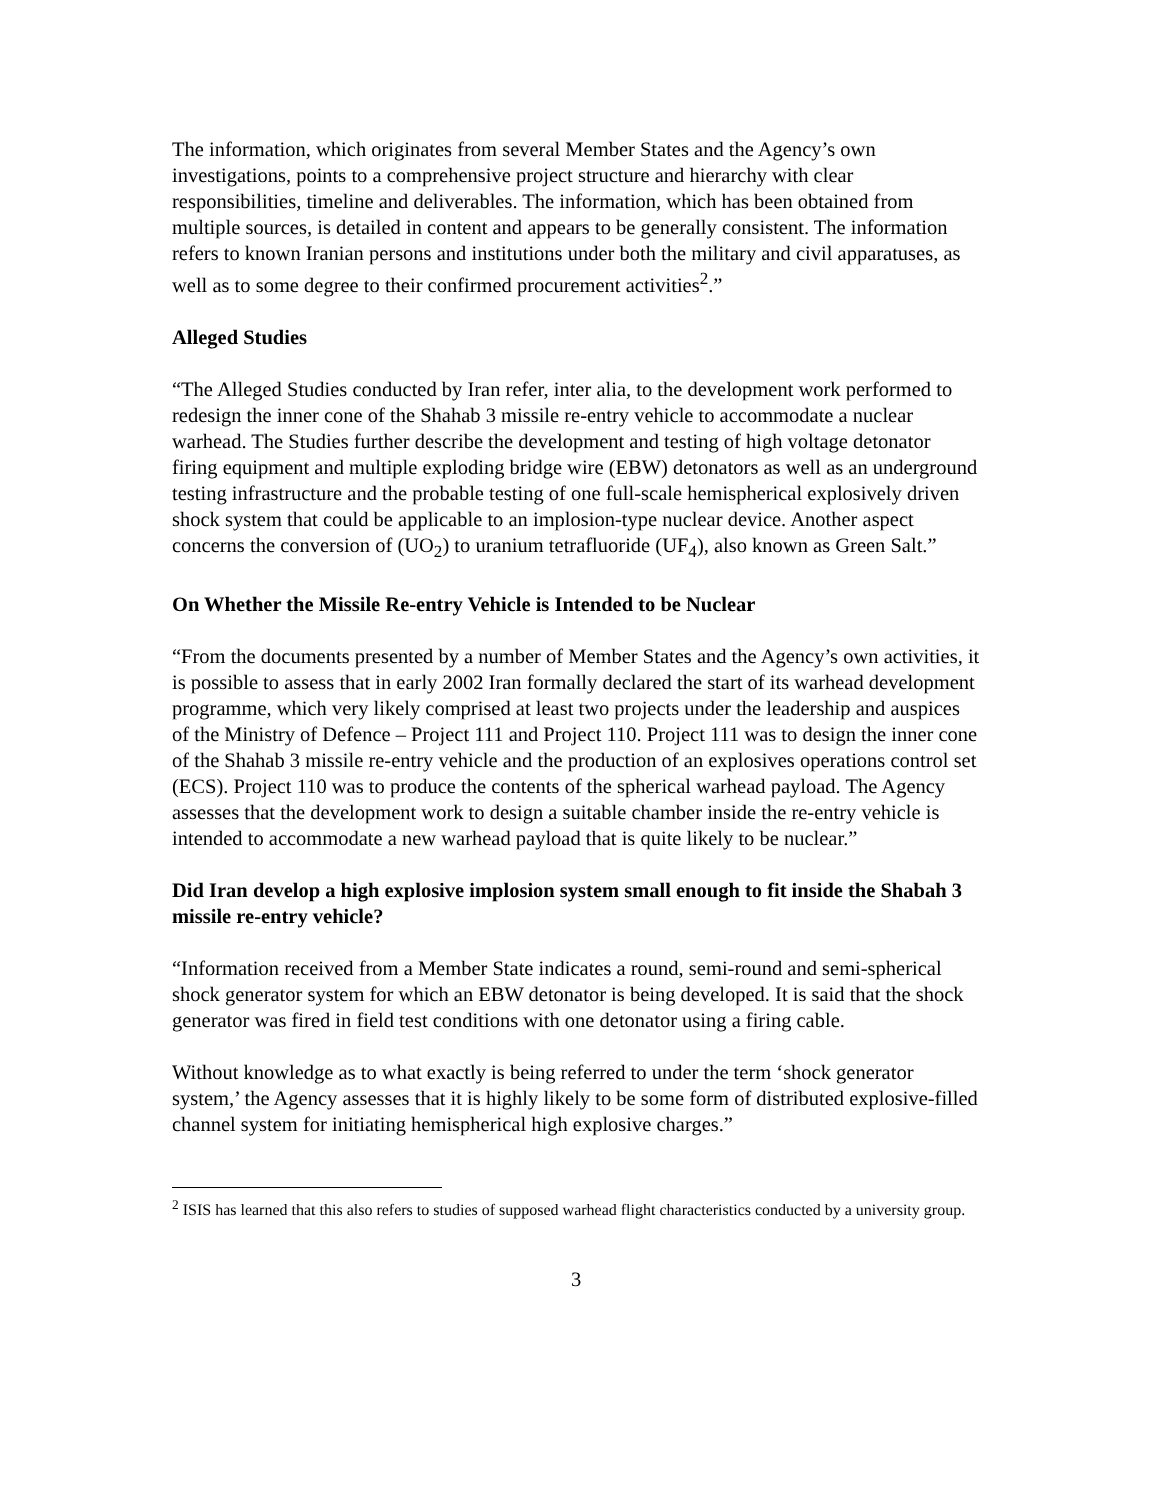The information, which originates from several Member States and the Agency’s own investigations, points to a comprehensive project structure and hierarchy with clear responsibilities, timeline and deliverables. The information, which has been obtained from multiple sources, is detailed in content and appears to be generally consistent. The information refers to known Iranian persons and institutions under both the military and civil apparatuses, as well as to some degree to their confirmed procurement activities<sup>2</sup>.”
Alleged Studies
“The Alleged Studies conducted by Iran refer, inter alia, to the development work performed to redesign the inner cone of the Shahab 3 missile re-entry vehicle to accommodate a nuclear warhead. The Studies further describe the development and testing of high voltage detonator firing equipment and multiple exploding bridge wire (EBW) detonators as well as an underground testing infrastructure and the probable testing of one full-scale hemispherical explosively driven shock system that could be applicable to an implosion-type nuclear device. Another aspect concerns the conversion of (UO<sub>2</sub>) to uranium tetrafluoride (UF<sub>4</sub>), also known as Green Salt.”
On Whether the Missile Re-entry Vehicle is Intended to be Nuclear
“From the documents presented by a number of Member States and the Agency’s own activities, it is possible to assess that in early 2002 Iran formally declared the start of its warhead development programme, which very likely comprised at least two projects under the leadership and auspices of the Ministry of Defence – Project 111 and Project 110. Project 111 was to design the inner cone of the Shahab 3 missile re-entry vehicle and the production of an explosives operations control set (ECS). Project 110 was to produce the contents of the spherical warhead payload. The Agency assesses that the development work to design a suitable chamber inside the re-entry vehicle is intended to accommodate a new warhead payload that is quite likely to be nuclear.”
Did Iran develop a high explosive implosion system small enough to fit inside the Shabah 3 missile re-entry vehicle?
“Information received from a Member State indicates a round, semi-round and semi-spherical shock generator system for which an EBW detonator is being developed. It is said that the shock generator was fired in field test conditions with one detonator using a firing cable.
Without knowledge as to what exactly is being referred to under the term ‘shock generator system,’ the Agency assesses that it is highly likely to be some form of distributed explosive-filled channel system for initiating hemispherical high explosive charges.”
<sup>2</sup> ISIS has learned that this also refers to studies of supposed warhead flight characteristics conducted by a university group.
3